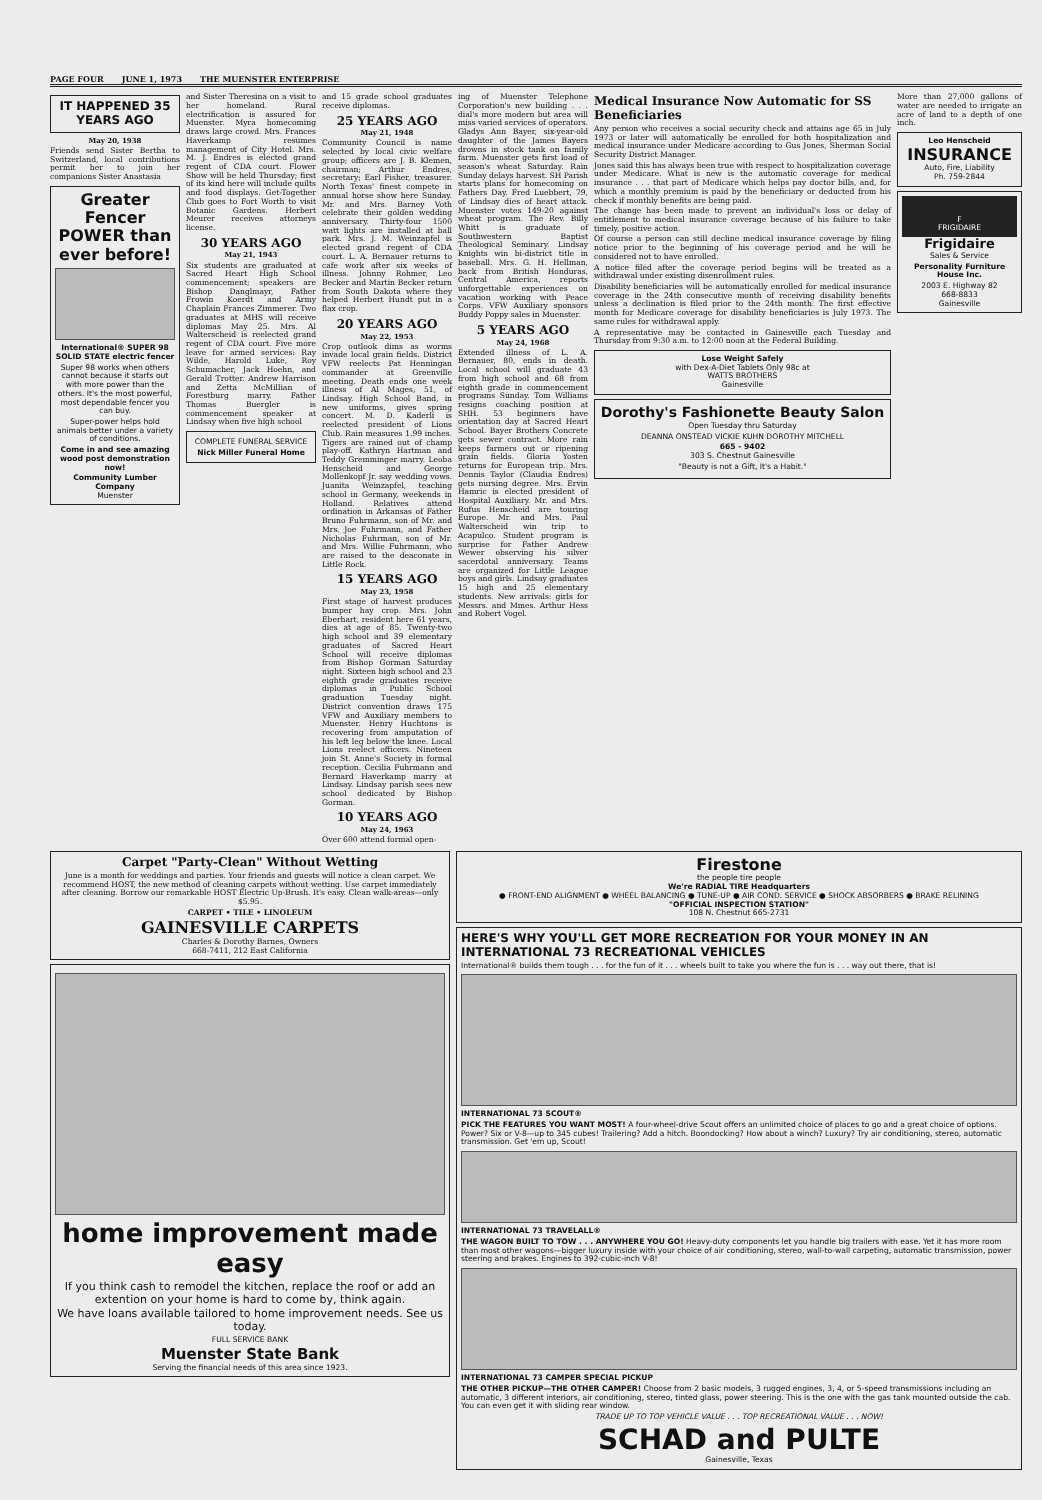PAGE FOUR JUNE 1, 1973 THE MUENSTER ENTERPRISE
IT HAPPENED 35 YEARS AGO
May 20, 1938
Friends send Sister Bertha to Switzerland, local contributions permit her to join her companions Sister Anastasia
Greater Fencer POWER than ever before!
International® SUPER 98 SOLID STATE electric fencer
Super 98 works when others cannot because it starts out with more power than the others. It's the most powerful, most dependable fencer you can buy.
Super-power helps hold animals better under a variety of conditions.
Come in and see amazing wood post demonstration now!
Community Lumber Company
Muenster
and Sister Theresina on a visit to her homeland. Rural electrification is assured for Muenster. Myra homecoming draws large crowd. Mrs. Frances Haverkamp resumes management of City Hotel. Mrs. M. J. Endres is elected grand regent of CDA court. Flower Show will be held Thursday; first of its kind here will include quilts and food displays. Get-Together Club goes to Fort Worth to visit Botanic Gardens. Herbert Meurer receives attorneys license.
30 YEARS AGO
May 21, 1943
Six students are graduated at Sacred Heart High School commencement; speakers are Bishop Danglmayr, Father Frowin Koerdt and Army Chaplain Frances Zimmerer. Two graduates at MHS will receive diplomas May 25. Mrs. Al Walterscheid is reelected grand regent of CDA court. Five more leave for armed services: Ray Wilde, Harold Luke, Roy Schumacher, Jack Hoehn, and Gerald Trotter. Andrew Harrison and Zetta McMillian of Forestburg marry. Father Thomas Buergler is commencement speaker at Lindsay when five high school
COMPLETE FUNERAL SERVICE
Nick Miller Funeral Home
and 15 grade school graduates receive diplomas.
25 YEARS AGO
May 21, 1948
Community Council is name selected by local civic welfare group; officers are J. B. Klemen, chairman; Arthur Endres, secretary; Earl Fisher, treasurer. North Texas' finest compete in annual horse show here Sunday. Mr. and Mrs. Barney Voth celebrate their golden wedding anniversary. Thirty-four 1500 watt lights are installed at ball park. Mrs. J. M. Weinzapfel is elected grand regent of CDA court. L. A. Bernauer returns to cafe work after six weeks of illness. Johnny Rohmer, Leo Becker and Martin Becker return from South Dakota where they helped Herbert Hundt put in a flax crop.
20 YEARS AGO
May 22, 1953
Crop outlook dims as worms invade local grain fields. District VFW reelects Pat Henningan commander at Greenville meeting. Death ends one week illness of Al Mages, 51, of Lindsay. High School Band, in new uniforms, gives spring concert. M. D. Kaderli is reelected president of Lions Club. Rain measures 1.99 inches. Tigers are rained out of champ play-off. Kathryn Hartman and Teddy Gremminger marry. Leoba Henscheid and George Mollenkopf Jr. say wedding vows. Juanita Weinzapfel, teaching school in Germany, weekends in Holland. Relatives attend ordination in Arkansas of Father Bruno Fuhrmann, son of Mr. and Mrs. Joe Fuhrmann, and Father Nicholas Fuhrman, son of Mr. and Mrs. Willie Fuhrmann, who are raised to the deaconate in Little Rock.
15 YEARS AGO
May 23, 1958
First stage of harvest produces bumper hay crop. Mrs. John Eberhart, resident here 61 years, dies at age of 85. Twenty-two high school and 39 elementary graduates of Sacred Heart School will receive diplomas from Bishop Gorman Saturday night. Sixteen high school and 23 eighth grade graduates receive diplomas in Public School graduation Tuesday night. District convention draws 175 VFW and Auxiliary members to Muenster. Henry Huchtons is recovering from amputation of his left leg below the knee. Local Lions reelect officers. Nineteen join St. Anne's Society in formal reception. Cecilia Fuhrmann and Bernard Haverkamp marry at Lindsay. Lindsay parish sees new school dedicated by Bishop Gorman.
10 YEARS AGO
May 24, 1963
Over 600 attend formal open-
ing of Muenster Telephone Corporation's new building . . . dial's more modern but area will miss varied services of operators. Gladys Ann Bayer, six-year-old daughter of the James Bayers drowns in stock tank on family farm. Muenster gets first load of season's wheat Saturday. Rain Sunday delays harvest. SH Parish starts plans for homecoming on Fathers Day. Fred Luebbert, 79, of Lindsay dies of heart attack. Muenster votes 149-20 against wheat program. The Rev. Billy Whitt is graduate of Southwestern Baptist Theological Seminary. Lindsay Knights win bi-district title in baseball. Mrs. G. H. Hellman, back from British Honduras, Central America, reports unforgettable experiences on vacation working with Peace Corps. VFW Auxiliary sponsors Buddy Poppy sales in Muenster.
5 YEARS AGO
May 24, 1968
Extended illness of L. A. Bernauer, 80, ends in death. Local school will graduate 43 from high school and 68 from eighth grade in commencement programs Sunday. Tom Williams resigns coaching position at SHH. 53 beginners have orientation day at Sacred Heart School. Bayer Brothers Concrete gets sewer contract. More rain keeps farmers out or ripening grain fields. Gloria Yosten returns for European trip. Mrs. Dennis Taylor (Claudia Endres) gets nursing degree. Mrs. Ervin Hamric is elected president of Hospital Auxiliary. Mr. and Mrs. Rufus Henscheid are touring Europe. Mr. and Mrs. Paul Walterscheid win trip to Acapulco. Student program is surprise for Father Andrew Wewer observing his silver sacerdotal anniversary. Teams are organized for Little League boys and girls. Lindsay graduates 15 high and 25 elementary students. New arrivals: girls for Messrs. and Mmes. Arthur Hess and Robert Vogel.
Medical Insurance Now Automatic for SS Beneficiaries
Any person who receives a social security check and attains age 65 in July 1973 or later will automatically be enrolled for both hospitalization and medical insurance under Medicare according to Gus Jones, Sherman Social Security District Manager.
Jones said this has always been true with respect to hospitalization coverage under Medicare. What is new is the automatic coverage for medical insurance . . . that part of Medicare which helps pay doctor bills, and, for which a monthly premium is paid by the beneficiary or deducted from his check if monthly benefits are being paid.
The change has been made to prevent an individual's loss or delay of entitlement to medical insurance coverage because of his failure to take timely, positive action.
Of course a person can still decline medical insurance coverage by filing notice prior to the beginning of his coverage period and he will be considered not to have enrolled.
A notice filed after the coverage period begins will be treated as a withdrawal under existing disenrollment rules.
Disability beneficiaries will be automatically enrolled for medical insurance coverage in the 24th consecutive month of receiving disability benefits unless a declination is filed prior to the 24th month. The first effective month for Medicare coverage for disability beneficiaries is July 1973. The same rules for withdrawal apply.
A representative may be contacted in Gainesville each Tuesday and Thursday from 9:30 a.m. to 12:00 noon at the Federal Building.
Lose Weight Safely
with Dex-A-Diet Tablets Only 98c at
WATTS BROTHERS
Gainesville
Dorothy's Fashionette Beauty Salon
Open Tuesday thru Saturday
DEANNA ONSTEAD VICKIE KUHN DOROTHY MITCHELL
665 - 9402
303 S. Chestnut Gainesville
"Beauty is not a Gift, It's a Habit."
More than 27,000 gallons of water are needed to irrigate an acre of land to a depth of one inch.
Leo Henscheid
INSURANCE
Auto, Fire, Liability
Ph. 759-2844
F
FRIGIDAIRE
Frigidaire
Sales & Service
Personality Furniture House Inc.
2003 E. Highway 82
668-8833
Gainesville
Carpet "Party-Clean" Without Wetting
June is a month for weddings and parties. Your friends and guests will notice a clean carpet. We recommend HOST, the new method of cleaning carpets without wetting. Use carpet immediately after cleaning. Borrow our remarkable HOST Electric Up-Brush. It's easy. Clean walk-areas—only $5.95.
CARPET • TILE • LINOLEUM
GAINESVILLE CARPETS
Charles & Dorothy Barnes, Owners
668-7411, 212 East California
home improvement made easy
If you think cash to remodel the kitchen, replace the roof or add an extention on your home is hard to come by, think again.
We have loans available tailored to home improvement needs. See us today.
FULL SERVICE BANK
Muenster State Bank
Serving the financial needs of this area since 1923.
Firestone
the people tire people
We're RADIAL TIRE Headquarters
● FRONT-END ALIGNMENT ● WHEEL BALANCING ● TUNE-UP ● AIR COND. SERVICE ● SHOCK ABSORBERS ● BRAKE RELINING
"OFFICIAL INSPECTION STATION"
108 N. Chestnut 665-2731
HERE'S WHY YOU'LL GET MORE RECREATION FOR YOUR MONEY IN AN INTERNATIONAL 73 RECREATIONAL VEHICLES
International® builds them tough . . . for the fun of it . . . wheels built to take you where the fun is . . . way out there, that is!
INTERNATIONAL 73 SCOUT®
PICK THE FEATURES YOU WANT MOST! A four-wheel-drive Scout offers an unlimited choice of places to go and a great choice of options. Power? Six or V-8—up to 345 cubes! Trailering? Add a hitch. Boondocking? How about a winch? Luxury? Try air conditioning, stereo, automatic transmission. Get 'em up, Scout!
INTERNATIONAL 73 TRAVELALL®
THE WAGON BUILT TO TOW . . . ANYWHERE YOU GO! Heavy-duty components let you handle big trailers with ease. Yet it has more room than most other wagons—bigger luxury inside with your choice of air conditioning, stereo, wall-to-wall carpeting, automatic transmission, power steering and brakes. Engines to 392-cubic-inch V-8!
INTERNATIONAL 73 CAMPER SPECIAL PICKUP
THE OTHER PICKUP—THE OTHER CAMPER! Choose from 2 basic models, 3 rugged engines, 3, 4, or 5-speed transmissions including an automatic, 3 different interiors, air conditioning, stereo, tinted glass, power steering. This is the one with the gas tank mounted outside the cab. You can even get it with sliding rear window.
TRADE UP TO TOP VEHICLE VALUE . . . TOP RECREATIONAL VALUE . . . NOW!
SCHAD and PULTE
Gainesville, Texas